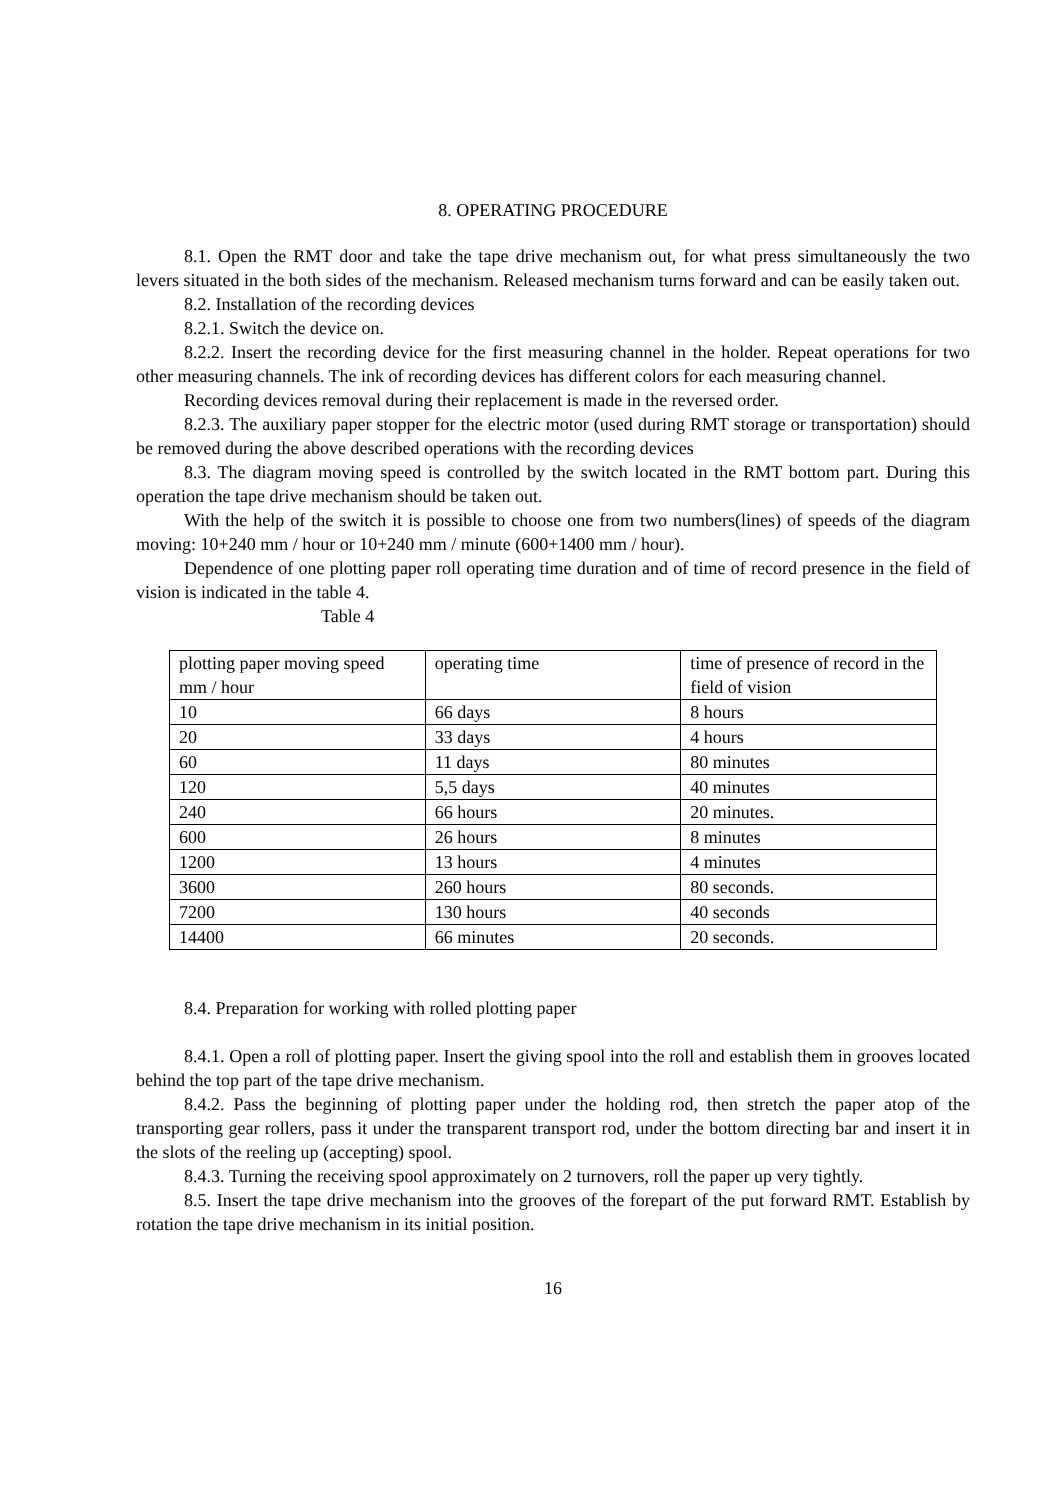8. OPERATING PROCEDURE
8.1. Open the RMT door and take the tape drive mechanism out, for what press simultaneously the two levers situated in the both sides of the mechanism. Released mechanism turns forward and can be easily taken out.
8.2. Installation of the recording devices
8.2.1. Switch the device on.
8.2.2. Insert the recording device for the first measuring channel in the holder. Repeat operations for two other measuring channels. The ink of recording devices has different colors for each measuring channel.
Recording devices removal during their replacement is made in the reversed order.
8.2.3. The auxiliary paper stopper for the electric motor (used during RMT storage or transportation) should be removed during the above described operations with the recording devices
8.3. The diagram moving speed is controlled by the switch located in the RMT bottom part. During this operation the tape drive mechanism should be taken out.
With the help of the switch it is possible to choose one from two numbers(lines) of speeds of the diagram moving: 10+240 mm / hour or 10+240 mm / minute (600+1400 mm / hour).
Dependence of one plotting paper roll operating time duration and of time of record presence in the field of vision is indicated in the table 4.
Table 4
| plotting paper moving speed mm / hour | operating time | time of presence of record in the field of vision |
| 10 | 66 days | 8 hours |
| 20 | 33 days | 4 hours |
| 60 | 11 days | 80 minutes |
| 120 | 5,5 days | 40 minutes |
| 240 | 66 hours | 20 minutes. |
| 600 | 26 hours | 8 minutes |
| 1200 | 13 hours | 4 minutes |
| 3600 | 260 hours | 80 seconds. |
| 7200 | 130 hours | 40 seconds |
| 14400 | 66 minutes | 20 seconds. |
8.4. Preparation for working with rolled plotting paper
8.4.1. Open a roll of plotting paper. Insert the giving spool into the roll and establish them in grooves located behind the top part of the tape drive mechanism.
8.4.2. Pass the beginning of plotting paper under the holding rod, then stretch the paper atop of the transporting gear rollers, pass it under the transparent transport rod, under the bottom directing bar and insert it in the slots of the reeling up (accepting) spool.
8.4.3. Turning the receiving spool approximately on 2 turnovers, roll the paper up very tightly.
8.5. Insert the tape drive mechanism into the grooves of the forepart of the put forward RMT. Establish by rotation the tape drive mechanism in its initial position.
16